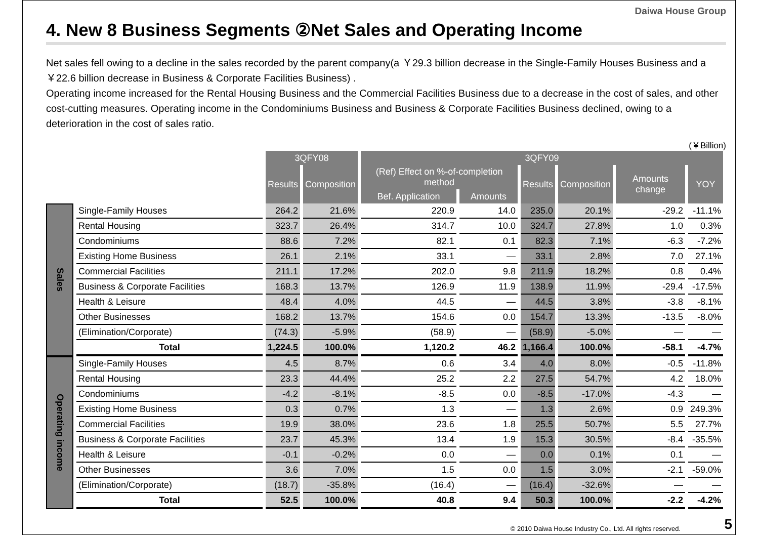Daiwa House Group
4. New 8 Business Segments ②Net Sales and Operating Income
Net sales fell owing to a decline in the sales recorded by the parent company(a ￥29.3 billion decrease in the Single-Family Houses Business and a ￥22.6 billion decrease in Business & Corporate Facilities Business) .
Operating income increased for the Rental Housing Business and the Commercial Facilities Business due to a decrease in the cost of sales, and other cost-cutting measures. Operating income in the Condominiums Business and Business & Corporate Facilities Business declined, owing to a deterioration in the cost of sales ratio.
(￥Billion)
| | | 3QFY08 | | 3QFY09 | | | | | |
| | | Results | Composition | (Ref) Effect on %-of-completion method | | Results | Composition | Amounts change | YOY |
| | | | | Bef. Application | Amounts | | | | |
| Sales | Single-Family Houses | 264.2 | 21.6% | 220.9 | 14.0 | 235.0 | 20.1% | -29.2 | -11.1% |
| | Rental Housing | 323.7 | 26.4% | 314.7 | 10.0 | 324.7 | 27.8% | 1.0 | 0.3% |
| | Condominiums | 88.6 | 7.2% | 82.1 | 0.1 | 82.3 | 7.1% | -6.3 | -7.2% |
| | Existing Home Business | 26.1 | 2.1% | 33.1 | — | 33.1 | 2.8% | 7.0 | 27.1% |
| | Commercial Facilities | 211.1 | 17.2% | 202.0 | 9.8 | 211.9 | 18.2% | 0.8 | 0.4% |
| | Business & Corporate Facilities | 168.3 | 13.7% | 126.9 | 11.9 | 138.9 | 11.9% | -29.4 | -17.5% |
| | Health & Leisure | 48.4 | 4.0% | 44.5 | — | 44.5 | 3.8% | -3.8 | -8.1% |
| | Other Businesses | 168.2 | 13.7% | 154.6 | 0.0 | 154.7 | 13.3% | -13.5 | -8.0% |
| | (Elimination/Corporate) | (74.3) | -5.9% | (58.9) | — | (58.9) | -5.0% | — | — |
| | Total | 1,224.5 | 100.0% | 1,120.2 | 46.2 | 1,166.4 | 100.0% | -58.1 | -4.7% |
| Operating income | Single-Family Houses | 4.5 | 8.7% | 0.6 | 3.4 | 4.0 | 8.0% | -0.5 | -11.8% |
| | Rental Housing | 23.3 | 44.4% | 25.2 | 2.2 | 27.5 | 54.7% | 4.2 | 18.0% |
| | Condominiums | -4.2 | -8.1% | -8.5 | 0.0 | -8.5 | -17.0% | -4.3 | — |
| | Existing Home Business | 0.3 | 0.7% | 1.3 | — | 1.3 | 2.6% | 0.9 | 249.3% |
| | Commercial Facilities | 19.9 | 38.0% | 23.6 | 1.8 | 25.5 | 50.7% | 5.5 | 27.7% |
| | Business & Corporate Facilities | 23.7 | 45.3% | 13.4 | 1.9 | 15.3 | 30.5% | -8.4 | -35.5% |
| | Health & Leisure | -0.1 | -0.2% | 0.0 | — | 0.0 | 0.1% | 0.1 | — |
| | Other Businesses | 3.6 | 7.0% | 1.5 | 0.0 | 1.5 | 3.0% | -2.1 | -59.0% |
| | (Elimination/Corporate) | (18.7) | -35.8% | (16.4) | — | (16.4) | -32.6% | — | — |
| | Total | 52.5 | 100.0% | 40.8 | 9.4 | 50.3 | 100.0% | -2.2 | -4.2% |
© 2010 Daiwa House Industry Co., Ltd. All rights reserved.
5